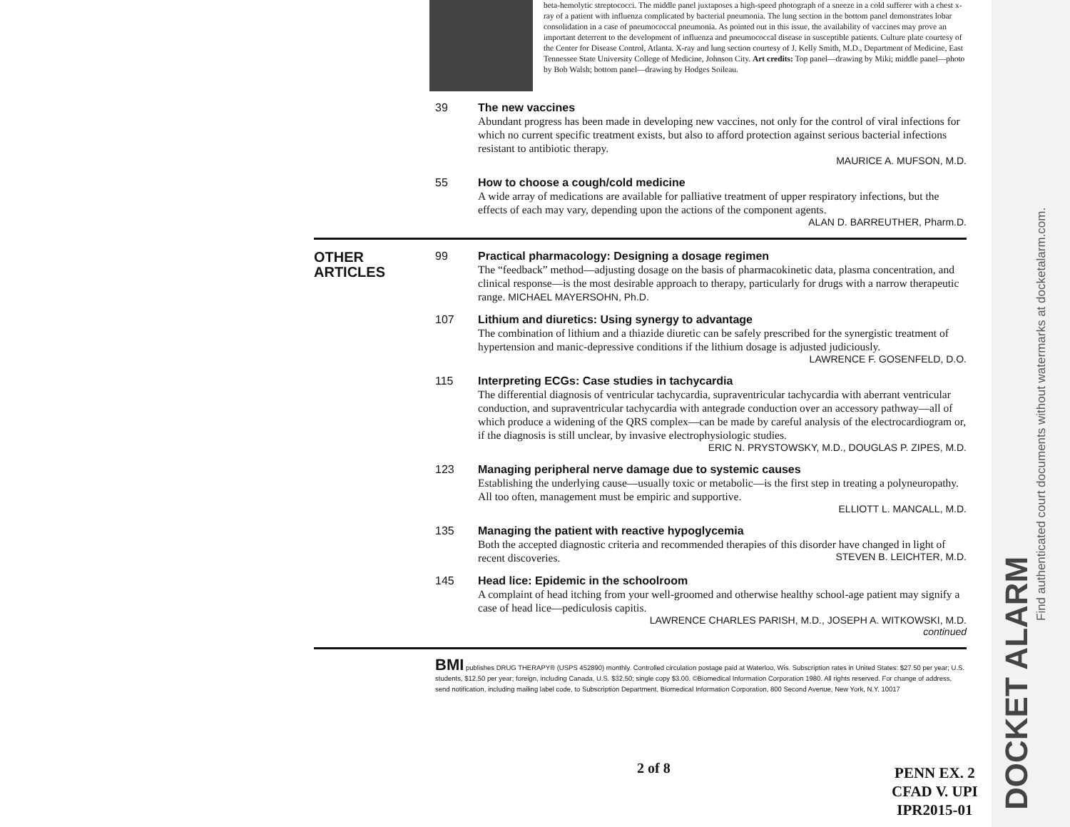beta-hemolytic streptococci. The middle panel juxtaposes a high-speed photograph of a sneeze in a cold sufferer with a chest x-ray of a patient with influenza complicated by bacterial pneumonia. The lung section in the bottom panel demonstrates lobar consolidation in a case of pneumococcal pneumonia. As pointed out in this issue, the availability of vaccines may prove an important deterrent to the development of influenza and pneumococcal disease in susceptible patients. Culture plate courtesy of the Center for Disease Control, Atlanta. X-ray and lung section courtesy of J. Kelly Smith, M.D., Department of Medicine, East Tennessee State University College of Medicine, Johnson City. Art credits: Top panel—drawing by Miki; middle panel—photo by Bob Walsh; bottom panel—drawing by Hodges Soileau.
39
The new vaccines
Abundant progress has been made in developing new vaccines, not only for the control of viral infections for which no current specific treatment exists, but also to afford protection against serious bacterial infections resistant to antibiotic therapy.
MAURICE A. MUFSON, M.D.
55
How to choose a cough/cold medicine
A wide array of medications are available for palliative treatment of upper respiratory infections, but the effects of each may vary, depending upon the actions of the component agents. ALAN D. BARREUTHER, Pharm.D.
OTHER
ARTICLES
99
Practical pharmacology: Designing a dosage regimen
The “feedback” method—adjusting dosage on the basis of pharmacokinetic data, plasma concentration, and clinical response—is the most desirable approach to therapy, particularly for drugs with a narrow therapeutic range. MICHAEL MAYERSOHN, Ph.D.
107
Lithium and diuretics: Using synergy to advantage
The combination of lithium and a thiazide diuretic can be safely prescribed for the synergistic treatment of hypertension and manic-depressive conditions if the lithium dosage is adjusted judiciously. LAWRENCE F. GOSENFELD, D.O.
115
Interpreting ECGs: Case studies in tachycardia
The differential diagnosis of ventricular tachycardia, supraventricular tachycardia with aberrant ventricular conduction, and supraventricular tachycardia with antegrade conduction over an accessory pathway—all of which produce a widening of the QRS complex—can be made by careful analysis of the electrocardiogram or, if the diagnosis is still unclear, by invasive electrophysiologic studies.
ERIC N. PRYSTOWSKY, M.D., DOUGLAS P. ZIPES, M.D.
123
Managing peripheral nerve damage due to systemic causes
Establishing the underlying cause—usually toxic or metabolic—is the first step in treating a polyneuropathy. All too often, management must be empiric and supportive.
ELLIOTT L. MANCALL, M.D.
135
Managing the patient with reactive hypoglycemia
Both the accepted diagnostic criteria and recommended therapies of this disorder have changed in light of recent discoveries. STEVEN B. LEICHTER, M.D.
145
Head lice: Epidemic in the schoolroom
A complaint of head itching from your well-groomed and otherwise healthy school-age patient may signify a case of head lice—pediculosis capitis.
LAWRENCE CHARLES PARISH, M.D., JOSEPH A. WITKOWSKI, M.D.
continued
BMI publishes DRUG THERAPY® (USPS 452890) monthly. Controlled circulation postage paid at Waterloo, Wis. Subscription rates in United States: $27.50 per year; U.S. students, $12.50 per year; foreign, including Canada, U.S. $32.50; single copy $3.00. ©Biomedical Information Corporation 1980. All rights reserved. For change of address, send notification, including mailing label code, to Subscription Department, Biomedical Information Corporation, 800 Second Avenue, New York, N.Y. 10017
2 of 8
PENN EX. 2
CFAD V. UPI
IPR2015-01
Find authenticated court documents without watermarks at docketalarm.com.
DOCKET ALARM